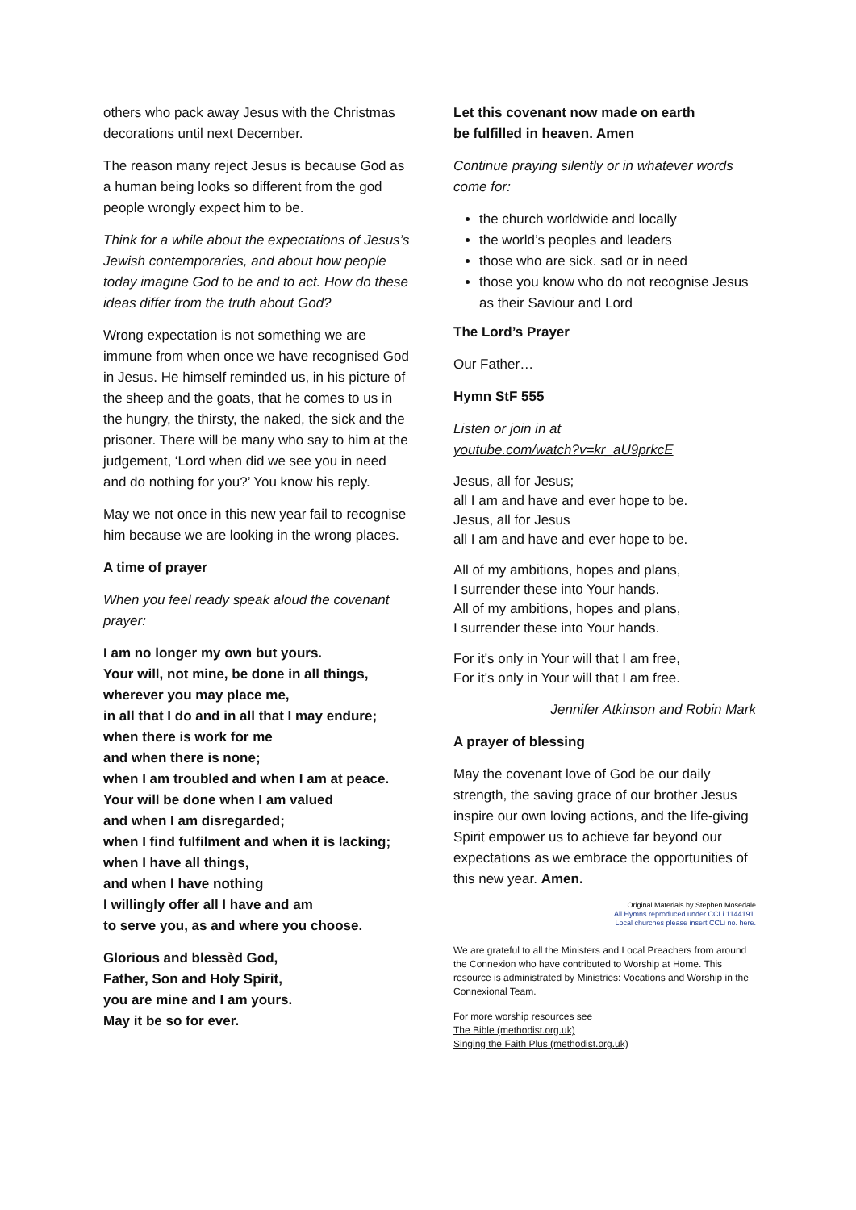others who pack away Jesus with the Christmas decorations until next December.
The reason many reject Jesus is because God as a human being looks so different from the god people wrongly expect him to be.
Think for a while about the expectations of Jesus’s Jewish contemporaries, and about how people today imagine God to be and to act. How do these ideas differ from the truth about God?
Wrong expectation is not something we are immune from when once we have recognised God in Jesus. He himself reminded us, in his picture of the sheep and the goats, that he comes to us in the hungry, the thirsty, the naked, the sick and the prisoner. There will be many who say to him at the judgement, ‘Lord when did we see you in need and do nothing for you?’ You know his reply.
May we not once in this new year fail to recognise him because we are looking in the wrong places.
A time of prayer
When you feel ready speak aloud the covenant prayer:
I am no longer my own but yours.
Your will, not mine, be done in all things,
wherever you may place me,
in all that I do and in all that I may endure;
when there is work for me
and when there is none;
when I am troubled and when I am at peace.
Your will be done when I am valued
and when I am disregarded;
when I find fulfilment and when it is lacking;
when I have all things,
and when I have nothing
I willingly offer all I have and am
to serve you, as and where you choose.
Glorious and blessèd God,
Father, Son and Holy Spirit,
you are mine and I am yours.
May it be so for ever.
Let this covenant now made on earth
be fulfilled in heaven. Amen
Continue praying silently or in whatever words come for:
the church worldwide and locally
the world’s peoples and leaders
those who are sick. sad or in need
those you know who do not recognise Jesus as their Saviour and Lord
The Lord’s Prayer
Our Father…
Hymn StF 555
Listen or join in at
youtube.com/watch?v=kr_aU9prkcE
Jesus, all for Jesus;
all I am and have and ever hope to be.
Jesus, all for Jesus
all I am and have and ever hope to be.
All of my ambitions, hopes and plans,
I surrender these into Your hands.
All of my ambitions, hopes and plans,
I surrender these into Your hands.
For it's only in Your will that I am free,
For it's only in Your will that I am free.
Jennifer Atkinson and Robin Mark
A prayer of blessing
May the covenant love of God be our daily strength, the saving grace of our brother Jesus inspire our own loving actions, and the life-giving Spirit empower us to achieve far beyond our expectations as we embrace the opportunities of this new year. Amen.
Original Materials by Stephen Mosedale
All Hymns reproduced under CCLi 1144191.
Local churches please insert CCLi no. here.
We are grateful to all the Ministers and Local Preachers from around the Connexion who have contributed to Worship at Home. This resource is administrated by Ministries: Vocations and Worship in the Connexional Team.
For more worship resources see
The Bible (methodist.org.uk)
Singing the Faith Plus (methodist.org.uk)